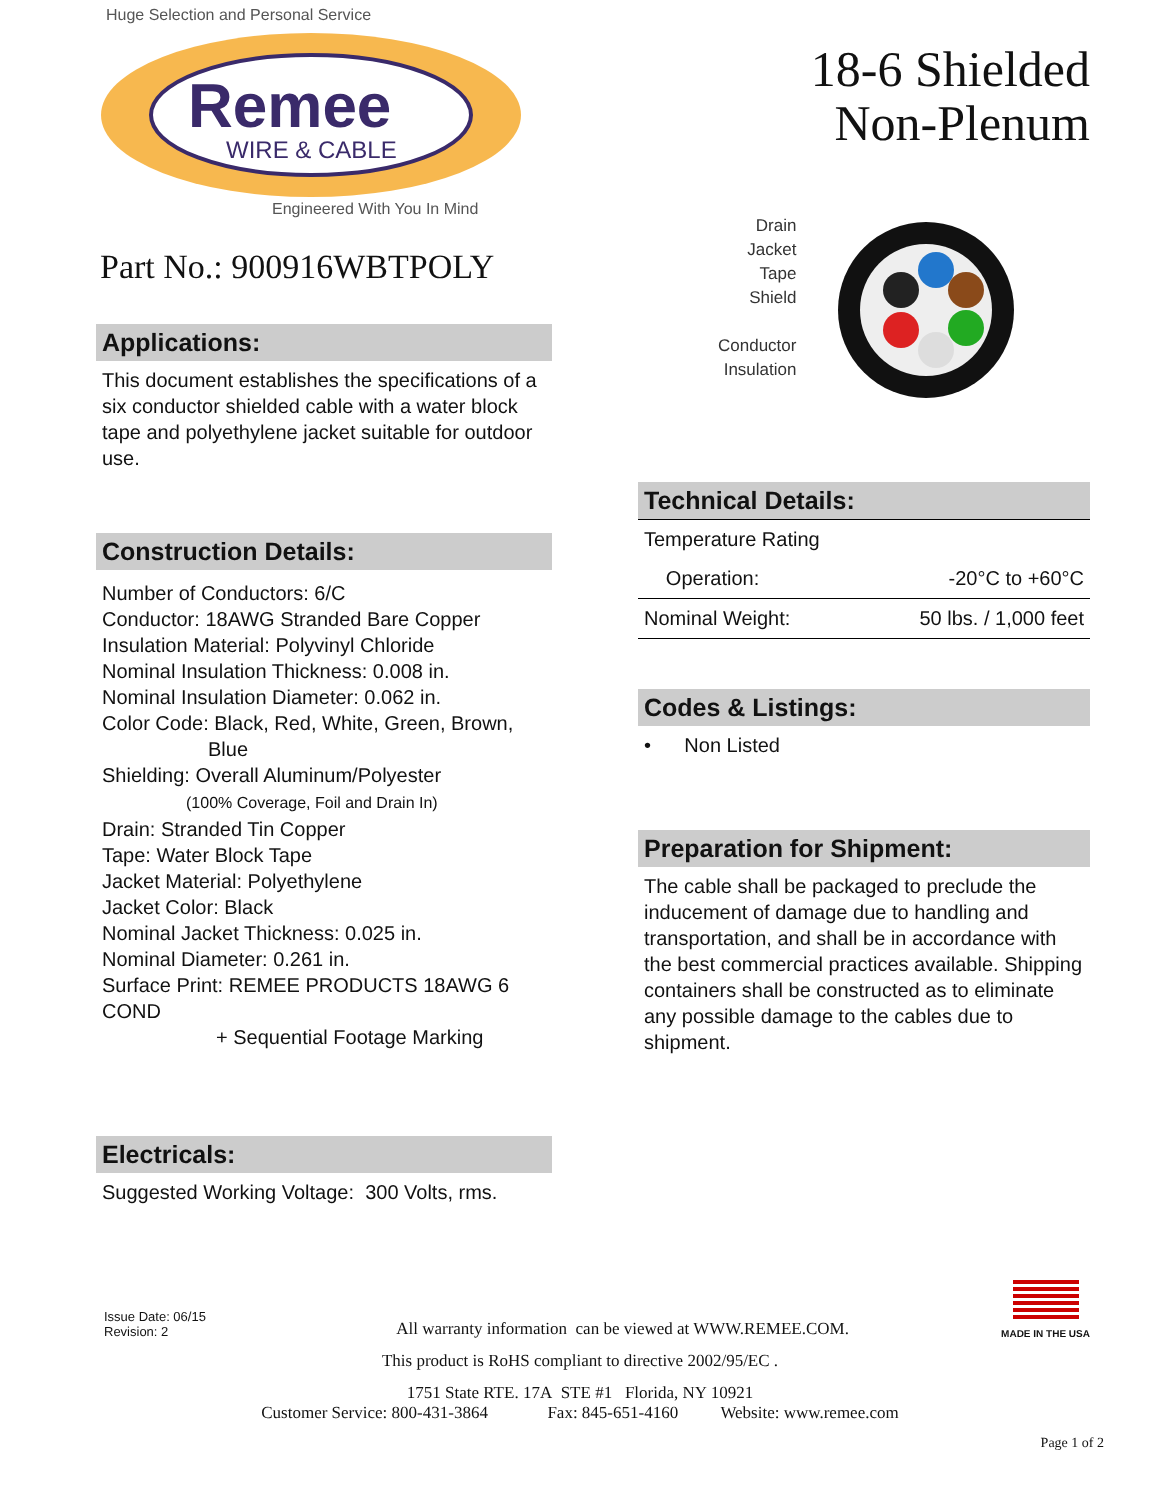Huge Selection and Personal Service
Remee
WIRE & CABLE
Engineered With You In Mind
Part No.: 900916WBTPOLY
Applications:
This document establishes the specifications of a six conductor shielded cable with a water block tape and polyethylene jacket suitable for outdoor use.
Construction Details:
Number of Conductors: 6/C
Conductor: 18AWG Stranded Bare Copper
Insulation Material: Polyvinyl Chloride
Nominal Insulation Thickness: 0.008 in.
Nominal Insulation Diameter: 0.062 in.
Color Code: Black, Red, White, Green, Brown,
Blue
Shielding: Overall Aluminum/Polyester
(100% Coverage, Foil and Drain In)
Drain: Stranded Tin Copper
Tape: Water Block Tape
Jacket Material: Polyethylene
Jacket Color: Black
Nominal Jacket Thickness: 0.025 in.
Nominal Diameter: 0.261 in.
Surface Print: REMEE PRODUCTS 18AWG 6 COND
+ Sequential Footage Marking
Electricals:
Suggested Working Voltage: 300 Volts, rms.
18-6 Shielded
Non-Plenum
Drain
Jacket
Tape
Shield
Conductor
Insulation
Technical Details:
| Temperature Rating | | |
| | Operation: | -20°C to +60°C |
| Nominal Weight: | | 50 lbs. / 1,000 feet |
Codes & Listings:
• Non Listed
Preparation for Shipment:
The cable shall be packaged to preclude the inducement of damage due to handling and transportation, and shall be in accordance with the best commercial practices available. Shipping containers shall be constructed as to eliminate any possible damage to the cables due to shipment.
Issue Date: 06/15
Revision: 2
All warranty information can be viewed at WWW.REMEE.COM.
MADE IN THE USA
This product is RoHS compliant to directive 2002/95/EC .
1751 State RTE. 17A STE #1 Florida, NY 10921
Customer Service: 800-431-3864 Fax: 845-651-4160 Website: www.remee.com
Page 1 of 2